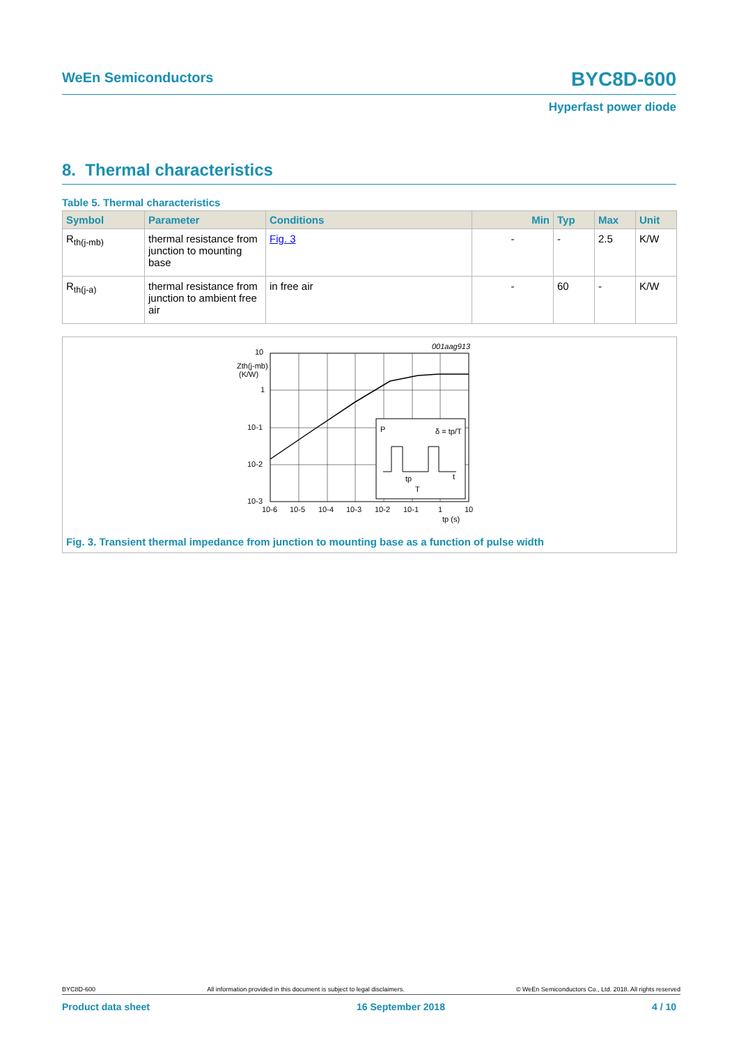WeEn Semiconductors BYC8D-600
Hyperfast power diode
8. Thermal characteristics
Table 5. Thermal characteristics
| Symbol | Parameter | Conditions | Min | Typ | Max | Unit |
| --- | --- | --- | --- | --- | --- | --- |
| R<sub>th(j-mb)</sub> | thermal resistance from junction to mounting base | Fig. 3 | - | - | 2.5 | K/W |
| R<sub>th(j-a)</sub> | thermal resistance from junction to ambient free air | in free air | - | 60 | - | K/W |
001aag913
P
δ = tp/T
t
tp
T
10
Zth(j-mb)
(K/W)
1
10-1
10-2
10-3
10-6
10-5
10-4
10-3
10-2
10-1
1
10
tp (s)
Fig. 3. Transient thermal impedance from junction to mounting base as a function of pulse width
BYC8D-600 All information provided in this document is subject to legal disclaimers. © WeEn Semiconductors Co., Ltd. 2018. All rights reserved
Product data sheet 16 September 2018 4 / 10